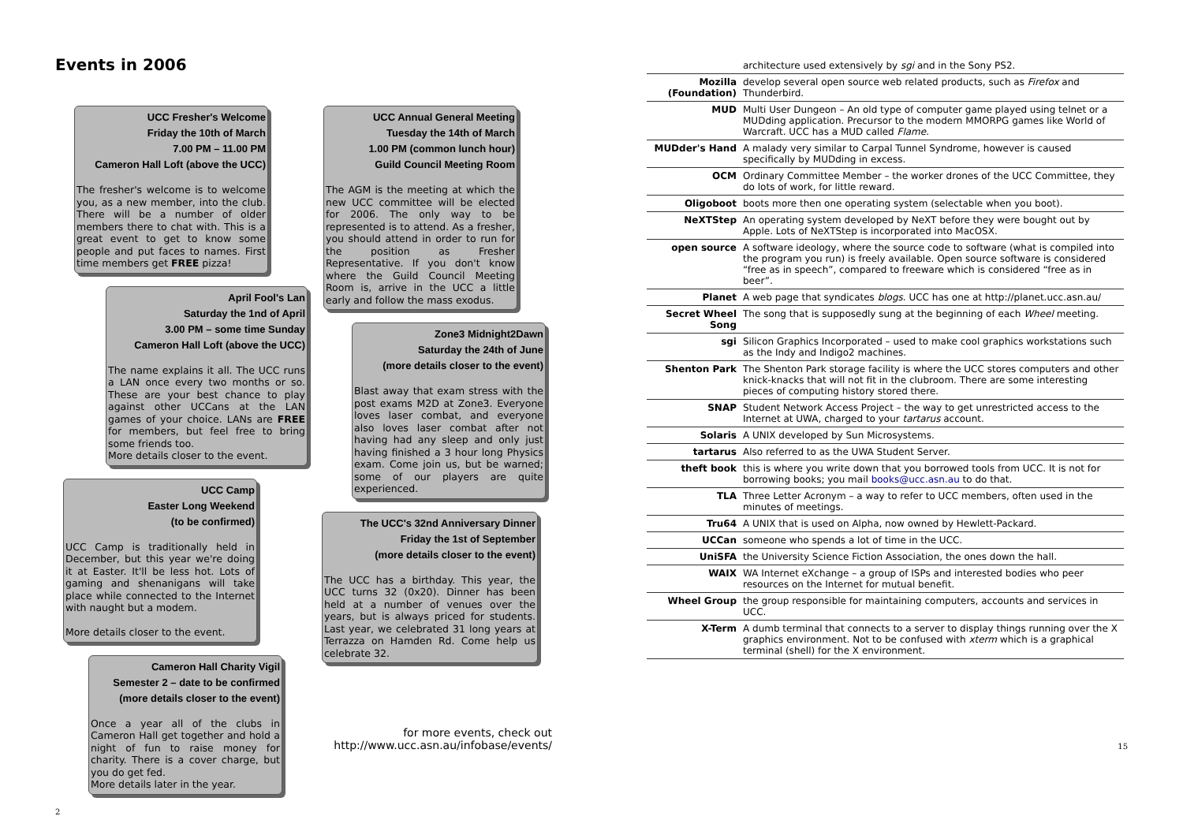Events in 2006
UCC Fresher's Welcome
Friday the 10th of March
7.00 PM – 11.00 PM
Cameron Hall Loft (above the UCC)
The fresher's welcome is to welcome you, as a new member, into the club. There will be a number of older members there to chat with. This is a great event to get to know some people and put faces to names. First time members get FREE pizza!
April Fool's Lan
Saturday the 1nd of April
3.00 PM – some time Sunday
Cameron Hall Loft (above the UCC)
The name explains it all. The UCC runs a LAN once every two months or so. These are your best chance to play against other UCCans at the LAN games of your choice. LANs are FREE for members, but feel free to bring some friends too.
More details closer to the event.
UCC Camp
Easter Long Weekend
(to be confirmed)
UCC Camp is traditionally held in December, but this year we're doing it at Easter. It'll be less hot. Lots of gaming and shenanigans will take place while connected to the Internet with naught but a modem.
More details closer to the event.
Cameron Hall Charity Vigil
Semester 2 – date to be confirmed
(more details closer to the event)
Once a year all of the clubs in Cameron Hall get together and hold a night of fun to raise money for charity. There is a cover charge, but you do get fed.
More details later in the year.
2
UCC Annual General Meeting
Tuesday the 14th of March
1.00 PM (common lunch hour)
Guild Council Meeting Room
The AGM is the meeting at which the new UCC committee will be elected for 2006. The only way to be represented is to attend. As a fresher, you should attend in order to run for the position as Fresher Representative. If you don't know where the Guild Council Meeting Room is, arrive in the UCC a little early and follow the mass exodus.
Zone3 Midnight2Dawn
Saturday the 24th of June
(more details closer to the event)
Blast away that exam stress with the post exams M2D at Zone3. Everyone loves laser combat, and everyone also loves laser combat after not having had any sleep and only just having finished a 3 hour long Physics exam. Come join us, but be warned; some of our players are quite experienced.
The UCC's 32nd Anniversary Dinner
Friday the 1st of September
(more details closer to the event)
The UCC has a birthday. This year, the UCC turns 32 (0x20). Dinner has been held at a number of venues over the years, but is always priced for students. Last year, we celebrated 31 long years at Terrazza on Hamden Rd. Come help us celebrate 32.
for more events, check out
http://www.ucc.asn.au/infobase/events/
| | architecture used extensively by sgi and in the Sony PS2. |
| Mozilla (Foundation) | develop several open source web related products, such as Firefox and Thunderbird. |
| MUD | Multi User Dungeon – An old type of computer game played using telnet or a MUDding application. Precursor to the modern MMORPG games like World of Warcraft. UCC has a MUD called Flame . |
| MUDder's Hand | A malady very similar to Carpal Tunnel Syndrome, however is caused specifically by MUDding in excess. |
| OCM | Ordinary Committee Member – the worker drones of the UCC Committee, they do lots of work, for little reward. |
| Oligoboot | boots more then one operating system (selectable when you boot). |
| NeXTStep | An operating system developed by NeXT before they were bought out by Apple. Lots of NeXTStep is incorporated into MacOSX. |
| open source | A software ideology, where the source code to software (what is compiled into the program you run) is freely available. Open source software is considered “free as in speech”, compared to freeware which is considered “free as in beer”. |
| Planet | A web page that syndicates blogs . UCC has one at http://planet.ucc.asn.au/ |
| Secret Wheel Song | The song that is supposedly sung at the beginning of each Wheel meeting. |
| sgi | Silicon Graphics Incorporated – used to make cool graphics workstations such as the Indy and Indigo2 machines. |
| Shenton Park | The Shenton Park storage facility is where the UCC stores computers and other knick-knacks that will not fit in the clubroom. There are some interesting pieces of computing history stored there. |
| SNAP | Student Network Access Project – the way to get unrestricted access to the Internet at UWA, charged to your tartarus account. |
| Solaris | A UNIX developed by Sun Microsystems. |
| tartarus | Also referred to as the UWA Student Server. |
| theft book | this is where you write down that you borrowed tools from UCC. It is not for borrowing books; you mail books@ucc.asn.au to do that. |
| TLA | Three Letter Acronym – a way to refer to UCC members, often used in the minutes of meetings. |
| Tru64 | A UNIX that is used on Alpha, now owned by Hewlett-Packard. |
| UCCan | someone who spends a lot of time in the UCC. |
| UniSFA | the University Science Fiction Association, the ones down the hall. |
| WAIX | WA Internet eXchange – a group of ISPs and interested bodies who peer resources on the Internet for mutual benefit. |
| Wheel Group | the group responsible for maintaining computers, accounts and services in UCC. |
| X-Term | A dumb terminal that connects to a server to display things running over the X graphics environment. Not to be confused with xterm which is a graphical terminal (shell) for the X environment. |
15